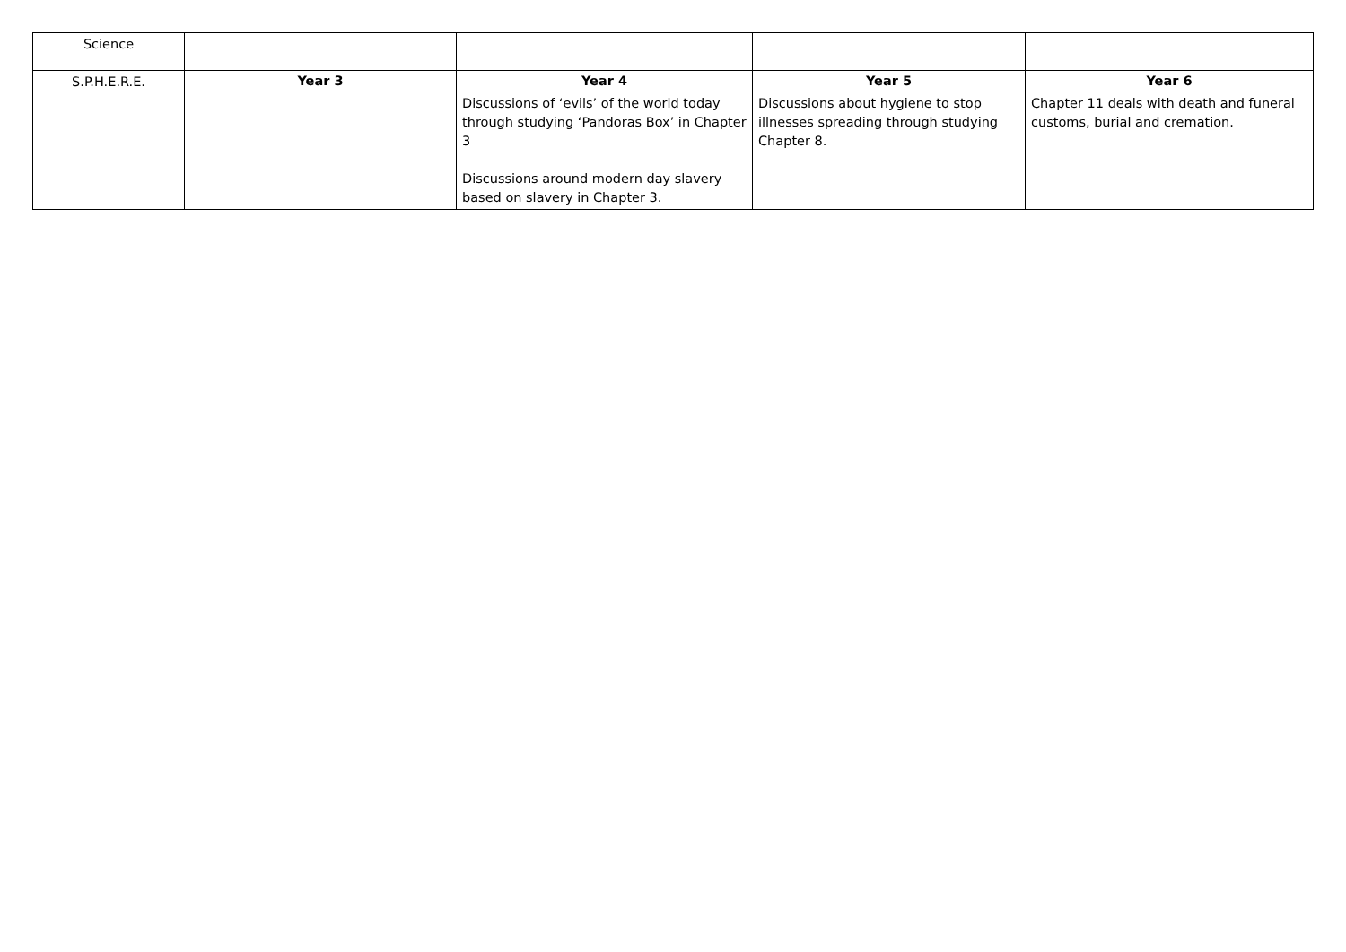| Science | | | | |
| S.P.H.E.R.E. | Year 3 | Year 4 | Year 5 | Year 6 |
| | | Discussions of ‘evils’ of the world today through studying ‘Pandoras Box’ in Chapter 3 Discussions around modern day slavery based on slavery in Chapter 3. | Discussions about hygiene to stop illnesses spreading through studying Chapter 8. | Chapter 11 deals with death and funeral customs, burial and cremation. |